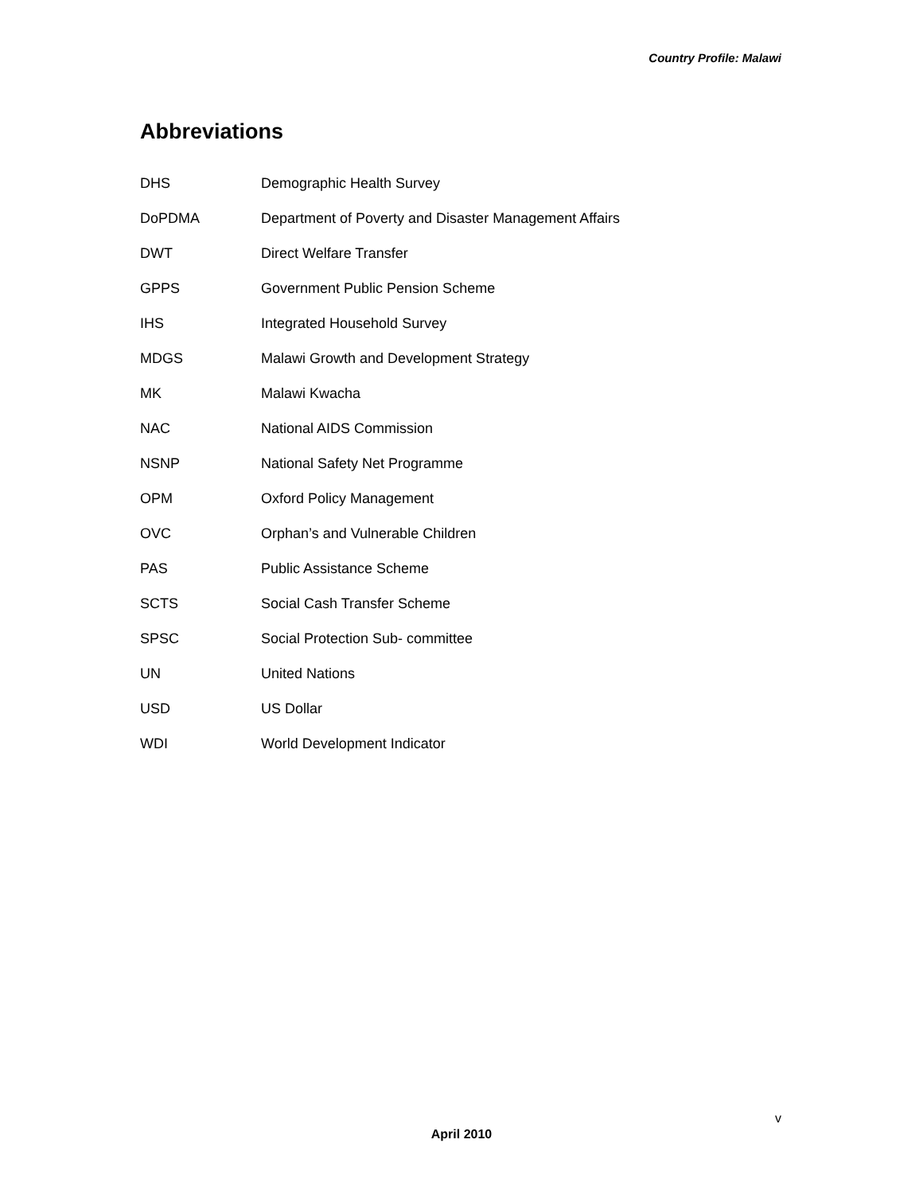Country Profile: Malawi
Abbreviations
| DHS | Demographic Health Survey |
| DoPDMA | Department of Poverty and Disaster Management Affairs |
| DWT | Direct Welfare Transfer |
| GPPS | Government Public Pension Scheme |
| IHS | Integrated Household Survey |
| MDGS | Malawi Growth and Development Strategy |
| MK | Malawi Kwacha |
| NAC | National AIDS Commission |
| NSNP | National Safety Net Programme |
| OPM | Oxford Policy Management |
| OVC | Orphan’s and Vulnerable Children |
| PAS | Public Assistance Scheme |
| SCTS | Social Cash Transfer Scheme |
| SPSC | Social Protection Sub- committee |
| UN | United Nations |
| USD | US Dollar |
| WDI | World Development Indicator |
v
April 2010